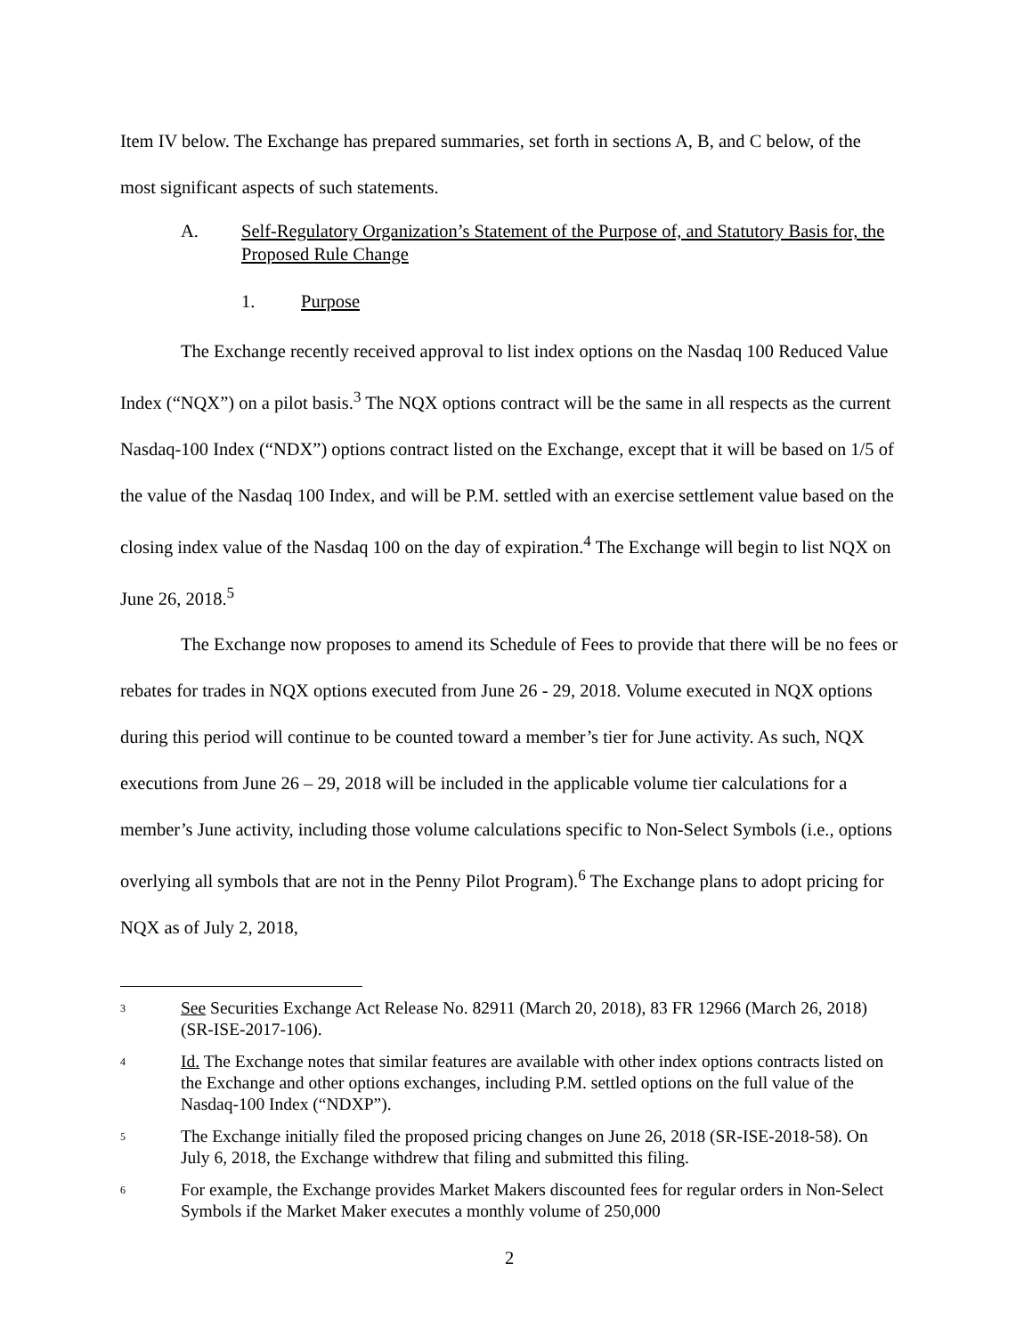Item IV below. The Exchange has prepared summaries, set forth in sections A, B, and C below, of the most significant aspects of such statements.
A. Self-Regulatory Organization’s Statement of the Purpose of, and Statutory Basis for, the Proposed Rule Change
1. Purpose
The Exchange recently received approval to list index options on the Nasdaq 100 Reduced Value Index (“NQX”) on a pilot basis.<sup>3</sup> The NQX options contract will be the same in all respects as the current Nasdaq-100 Index (“NDX”) options contract listed on the Exchange, except that it will be based on 1/5 of the value of the Nasdaq 100 Index, and will be P.M. settled with an exercise settlement value based on the closing index value of the Nasdaq 100 on the day of expiration.<sup>4</sup> The Exchange will begin to list NQX on June 26, 2018.<sup>5</sup>
The Exchange now proposes to amend its Schedule of Fees to provide that there will be no fees or rebates for trades in NQX options executed from June 26 - 29, 2018. Volume executed in NQX options during this period will continue to be counted toward a member’s tier for June activity. As such, NQX executions from June 26 – 29, 2018 will be included in the applicable volume tier calculations for a member’s June activity, including those volume calculations specific to Non-Select Symbols (i.e., options overlying all symbols that are not in the Penny Pilot Program).<sup>6</sup> The Exchange plans to adopt pricing for NQX as of July 2, 2018,
3
See Securities Exchange Act Release No. 82911 (March 20, 2018), 83 FR 12966 (March 26, 2018) (SR-ISE-2017-106).
4
Id. The Exchange notes that similar features are available with other index options contracts listed on the Exchange and other options exchanges, including P.M. settled options on the full value of the Nasdaq-100 Index (“NDXP”).
5
The Exchange initially filed the proposed pricing changes on June 26, 2018 (SR-ISE-2018-58). On July 6, 2018, the Exchange withdrew that filing and submitted this filing.
6
For example, the Exchange provides Market Makers discounted fees for regular orders in Non-Select Symbols if the Market Maker executes a monthly volume of 250,000
2